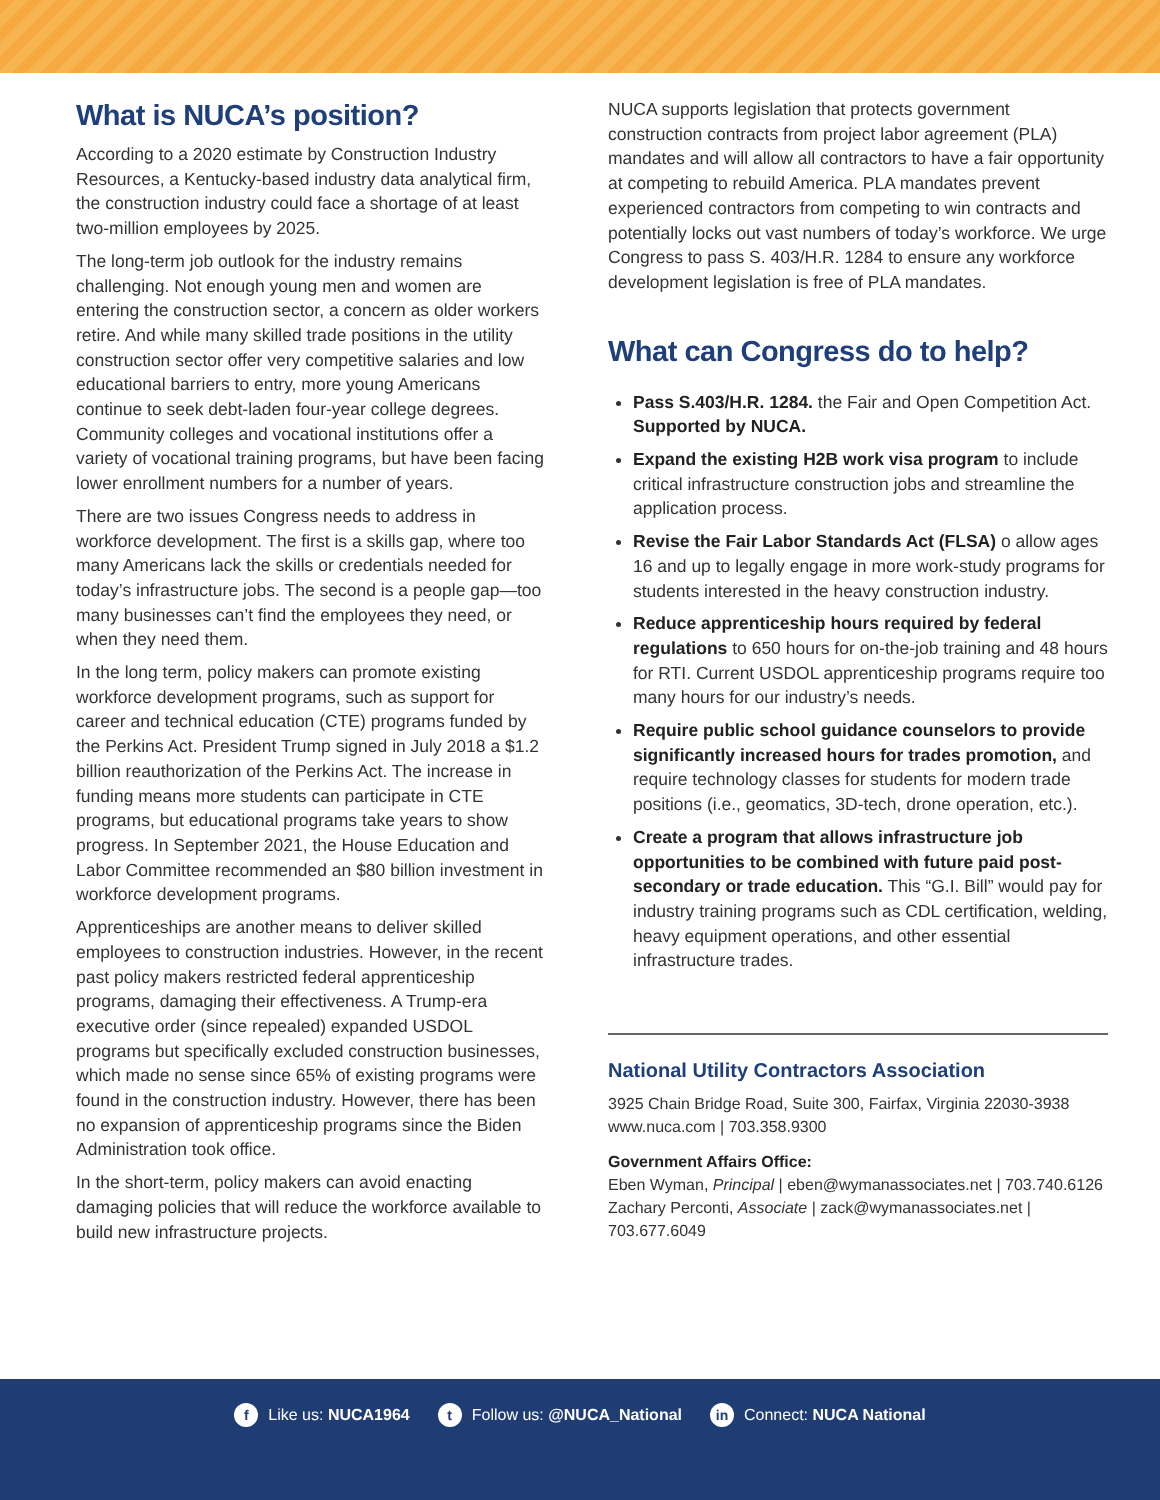What is NUCA’s position?
According to a 2020 estimate by Construction Industry Resources, a Kentucky-based industry data analytical firm, the construction industry could face a shortage of at least two-million employees by 2025.
The long-term job outlook for the industry remains challenging. Not enough young men and women are entering the construction sector, a concern as older workers retire. And while many skilled trade positions in the utility construction sector offer very competitive salaries and low educational barriers to entry, more young Americans continue to seek debt-laden four-year college degrees. Community colleges and vocational institutions offer a variety of vocational training programs, but have been facing lower enrollment numbers for a number of years.
There are two issues Congress needs to address in workforce development. The first is a skills gap, where too many Americans lack the skills or credentials needed for today’s infrastructure jobs. The second is a people gap—too many businesses can’t find the employees they need, or when they need them.
In the long term, policy makers can promote existing workforce development programs, such as support for career and technical education (CTE) programs funded by the Perkins Act. President Trump signed in July 2018 a $1.2 billion reauthorization of the Perkins Act. The increase in funding means more students can participate in CTE programs, but educational programs take years to show progress. In September 2021, the House Education and Labor Committee recommended an $80 billion investment in workforce development programs.
Apprenticeships are another means to deliver skilled employees to construction industries. However, in the recent past policy makers restricted federal apprenticeship programs, damaging their effectiveness. A Trump-era executive order (since repealed) expanded USDOL programs but specifically excluded construction businesses, which made no sense since 65% of existing programs were found in the construction industry. However, there has been no expansion of apprenticeship programs since the Biden Administration took office.
In the short-term, policy makers can avoid enacting damaging policies that will reduce the workforce available to build new infrastructure projects.
NUCA supports legislation that protects government construction contracts from project labor agreement (PLA) mandates and will allow all contractors to have a fair opportunity at competing to rebuild America. PLA mandates prevent experienced contractors from competing to win contracts and potentially locks out vast numbers of today’s workforce. We urge Congress to pass S. 403/H.R. 1284 to ensure any workforce development legislation is free of PLA mandates.
What can Congress do to help?
Pass S.403/H.R. 1284. the Fair and Open Competition Act. Supported by NUCA.
Expand the existing H2B work visa program to include critical infrastructure construction jobs and streamline the application process.
Revise the Fair Labor Standards Act (FLSA) o allow ages 16 and up to legally engage in more work-study programs for students interested in the heavy construction industry.
Reduce apprenticeship hours required by federal regulations to 650 hours for on-the-job training and 48 hours for RTI. Current USDOL apprenticeship programs require too many hours for our industry’s needs.
Require public school guidance counselors to provide significantly increased hours for trades promotion, and require technology classes for students for modern trade positions (i.e., geomatics, 3D-tech, drone operation, etc.).
Create a program that allows infrastructure job opportunities to be combined with future paid post-secondary or trade education. This “G.I. Bill” would pay for industry training programs such as CDL certification, welding, heavy equipment operations, and other essential infrastructure trades.
National Utility Contractors Association
3925 Chain Bridge Road, Suite 300, Fairfax, Virginia 22030-3938
www.nuca.com | 703.358.9300
Government Affairs Office:
Eben Wyman, Principal | eben@wymanassociates.net | 703.740.6126
Zachary Perconti, Associate | zack@wymanassociates.net | 703.677.6049
f Like us: NUCA1964 t Follow us: @NUCA_National in Connect: NUCA National